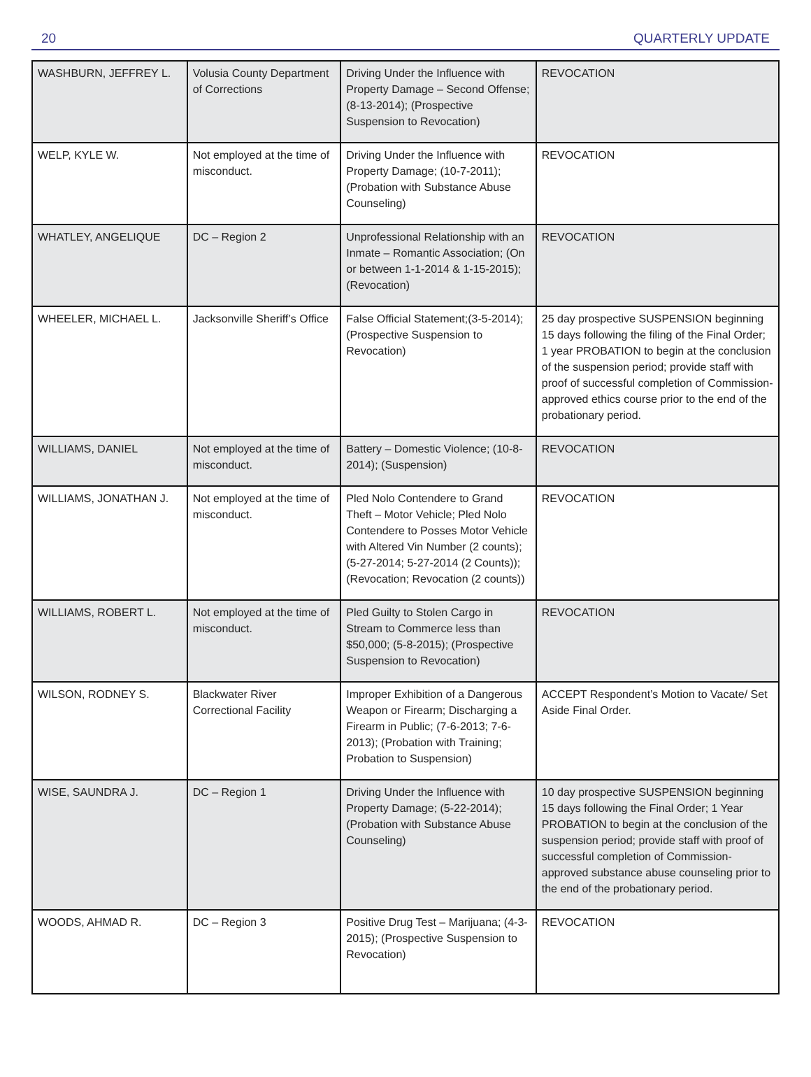20 QUARTERLY UPDATE
| WASHBURN, JEFFREY L. | Volusia County Department of Corrections | Driving Under the Influence with Property Damage – Second Offense; (8-13-2014); (Prospective Suspension to Revocation) | REVOCATION |
| WELP, KYLE W. | Not employed at the time of misconduct. | Driving Under the Influence with Property Damage; (10-7-2011); (Probation with Substance Abuse Counseling) | REVOCATION |
| WHATLEY, ANGELIQUE | DC – Region 2 | Unprofessional Relationship with an Inmate – Romantic Association; (On or between 1-1-2014 & 1-15-2015); (Revocation) | REVOCATION |
| WHEELER, MICHAEL L. | Jacksonville Sheriff’s Office | False Official Statement;(3-5-2014); (Prospective Suspension to Revocation) | 25 day prospective SUSPENSION beginning 15 days following the filing of the Final Order; 1 year PROBATION to begin at the conclusion of the suspension period; provide staff with proof of successful completion of Commission-approved ethics course prior to the end of the probationary period. |
| WILLIAMS, DANIEL | Not employed at the time of misconduct. | Battery – Domestic Violence; (10-8-2014); (Suspension) | REVOCATION |
| WILLIAMS, JONATHAN J. | Not employed at the time of misconduct. | Pled Nolo Contendere to Grand Theft – Motor Vehicle; Pled Nolo Contendere to Posses Motor Vehicle with Altered Vin Number (2 counts); (5-27-2014; 5-27-2014 (2 Counts)); (Revocation; Revocation (2 counts)) | REVOCATION |
| WILLIAMS, ROBERT L. | Not employed at the time of misconduct. | Pled Guilty to Stolen Cargo in Stream to Commerce less than $50,000; (5-8-2015); (Prospective Suspension to Revocation) | REVOCATION |
| WILSON, RODNEY S. | Blackwater River Correctional Facility | Improper Exhibition of a Dangerous Weapon or Firearm; Discharging a Firearm in Public; (7-6-2013; 7-6-2013); (Probation with Training; Probation to Suspension) | ACCEPT Respondent’s Motion to Vacate/ Set Aside Final Order. |
| WISE, SAUNDRA J. | DC – Region 1 | Driving Under the Influence with Property Damage; (5-22-2014); (Probation with Substance Abuse Counseling) | 10 day prospective SUSPENSION beginning 15 days following the Final Order; 1 Year PROBATION to begin at the conclusion of the suspension period; provide staff with proof of successful completion of Commission-approved substance abuse counseling prior to the end of the probationary period. |
| WOODS, AHMAD R. | DC – Region 3 | Positive Drug Test – Marijuana; (4-3-2015); (Prospective Suspension to Revocation) | REVOCATION |